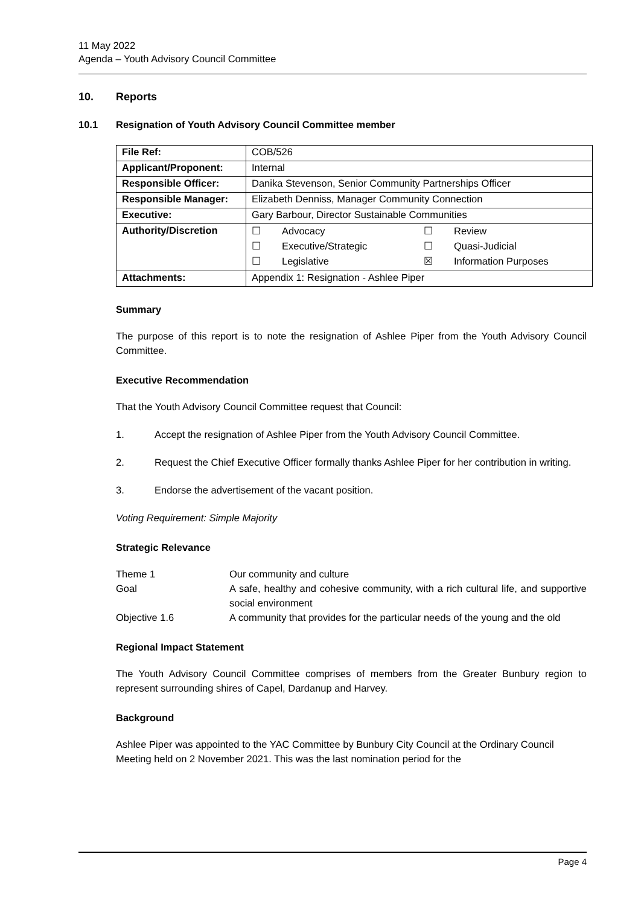11 May 2022
Agenda – Youth Advisory Council Committee
10. Reports
10.1 Resignation of Youth Advisory Council Committee member
| File Ref: | COB/526 |
| Applicant/Proponent: | Internal |
| Responsible Officer: | Danika Stevenson, Senior Community Partnerships Officer |
| Responsible Manager: | Elizabeth Denniss, Manager Community Connection |
| Executive: | Gary Barbour, Director Sustainable Communities |
| Authority/Discretion | / ☐ / Advocacy / ☐ / Review / / ☐ / Executive/Strategic / ☐ / Quasi-Judicial / / ☐ / Legislative / ☒ / Information Purposes / |
| Attachments: | Appendix 1: Resignation - Ashlee Piper |
Summary
The purpose of this report is to note the resignation of Ashlee Piper from the Youth Advisory Council Committee.
Executive Recommendation
That the Youth Advisory Council Committee request that Council:
1. Accept the resignation of Ashlee Piper from the Youth Advisory Council Committee.
2. Request the Chief Executive Officer formally thanks Ashlee Piper for her contribution in writing.
3. Endorse the advertisement of the vacant position.
Voting Requirement: Simple Majority
Strategic Relevance
| Theme 1 | Our community and culture |
| Goal | A safe, healthy and cohesive community, with a rich cultural life, and supportive social environment |
| Objective 1.6 | A community that provides for the particular needs of the young and the old |
Regional Impact Statement
The Youth Advisory Council Committee comprises of members from the Greater Bunbury region to represent surrounding shires of Capel, Dardanup and Harvey.
Background
Ashlee Piper was appointed to the YAC Committee by Bunbury City Council at the Ordinary Council Meeting held on 2 November 2021. This was the last nomination period for the
Page 4